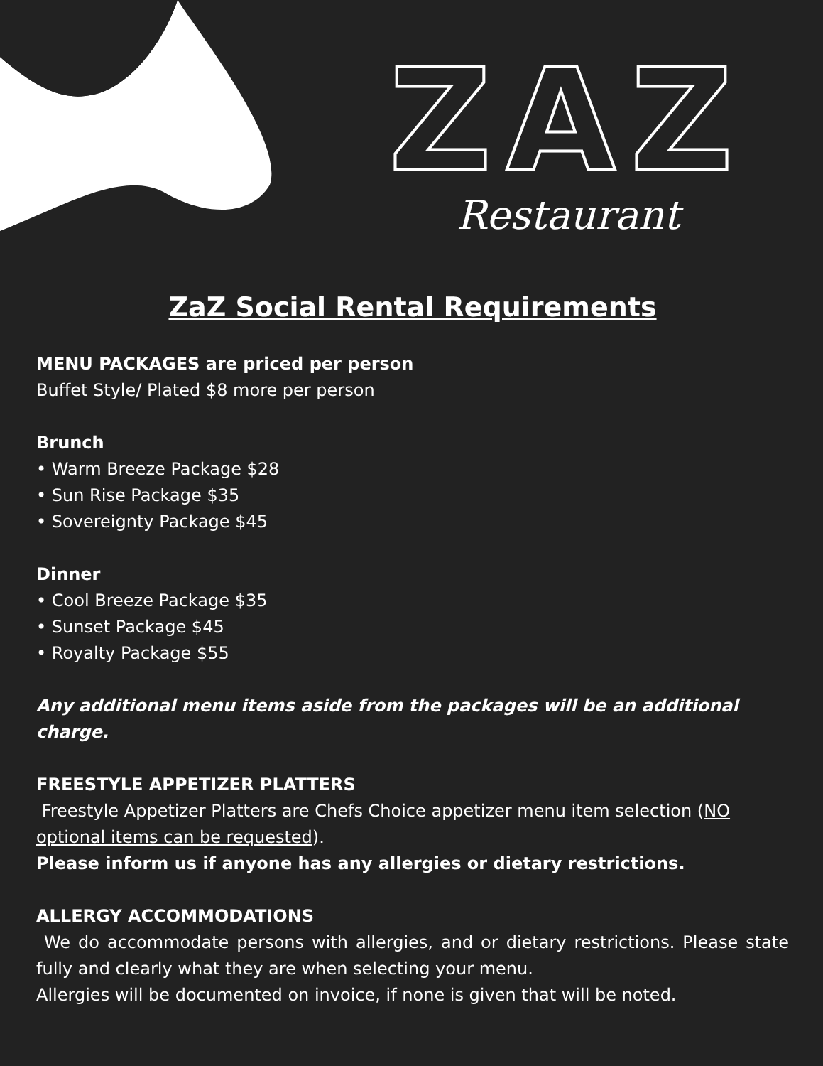ZAZ
Restaurant
ZaZ Social Rental Requirements
MENU PACKAGES are priced per person
Buffet Style/ Plated $8 more per person
Brunch
• Warm Breeze Package $28
• Sun Rise Package $35
• Sovereignty Package $45
Dinner
• Cool Breeze Package $35
• Sunset Package $45
• Royalty Package $55
Any additional menu items aside from the packages will be an additional charge.
FREESTYLE APPETIZER PLATTERS
Freestyle Appetizer Platters are Chefs Choice appetizer menu item selection (NO optional items can be requested).
Please inform us if anyone has any allergies or dietary restrictions.
ALLERGY ACCOMMODATIONS
We do accommodate persons with allergies, and or dietary restrictions. Please state fully and clearly what they are when selecting your menu.
Allergies will be documented on invoice, if none is given that will be noted.